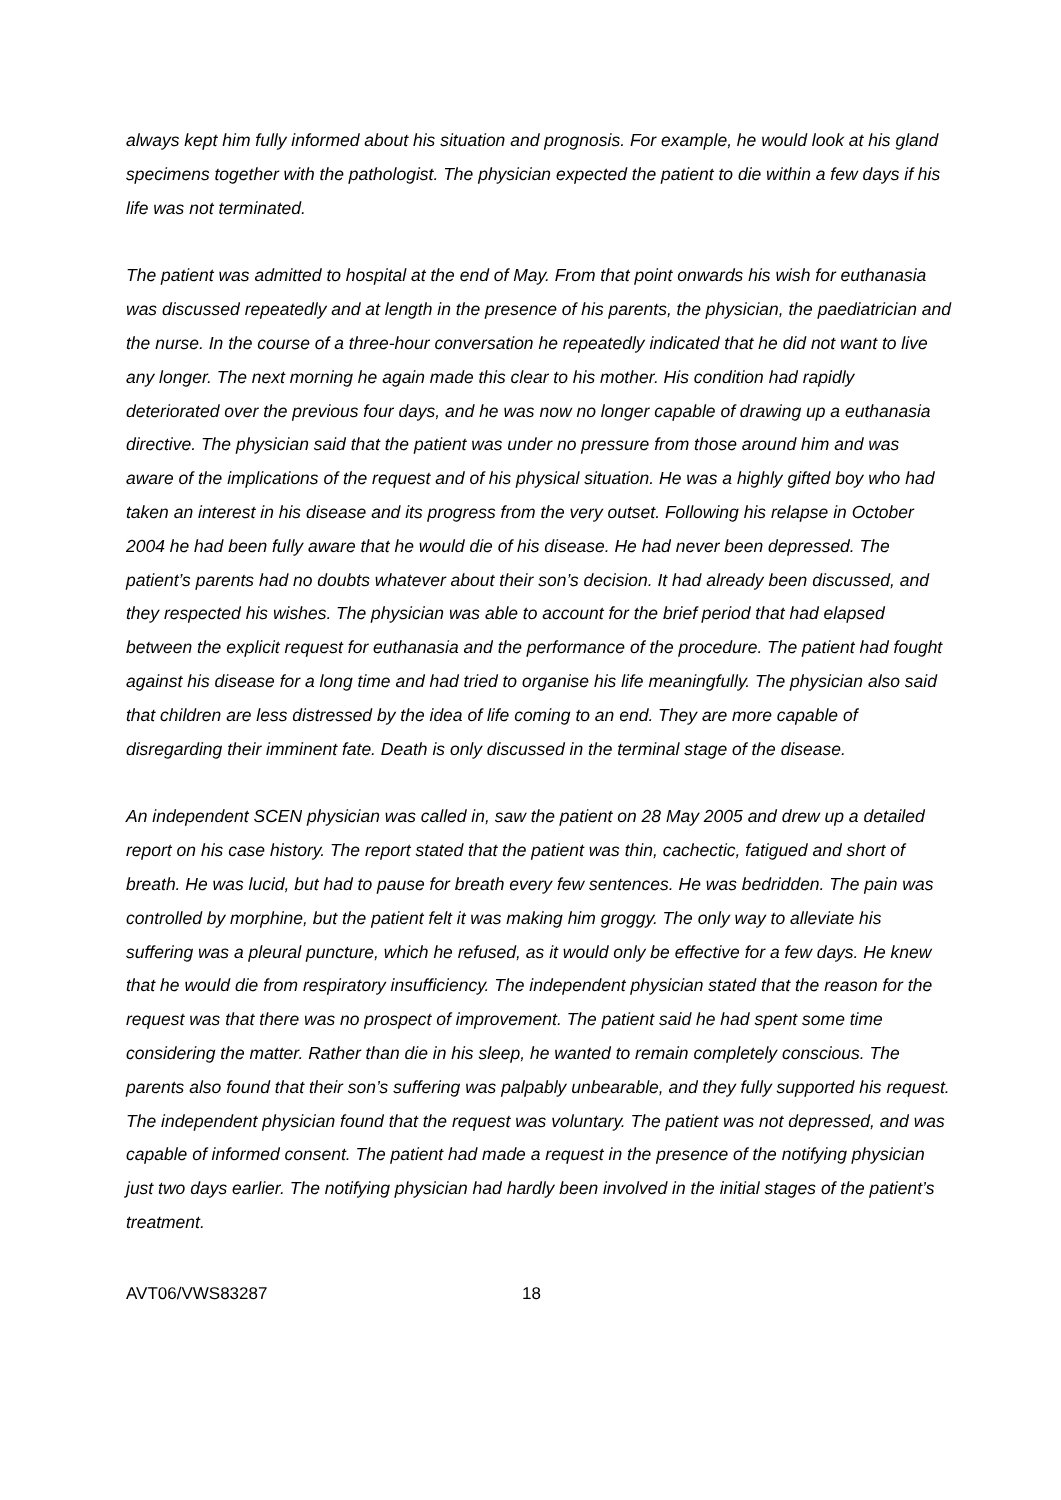always kept him fully informed about his situation and prognosis. For example, he would look at his gland specimens together with the pathologist. The physician expected the patient to die within a few days if his life was not terminated.
The patient was admitted to hospital at the end of May. From that point onwards his wish for euthanasia was discussed repeatedly and at length in the presence of his parents, the physician, the paediatrician and the nurse. In the course of a three-hour conversation he repeatedly indicated that he did not want to live any longer. The next morning he again made this clear to his mother. His condition had rapidly deteriorated over the previous four days, and he was now no longer capable of drawing up a euthanasia directive. The physician said that the patient was under no pressure from those around him and was aware of the implications of the request and of his physical situation. He was a highly gifted boy who had taken an interest in his disease and its progress from the very outset. Following his relapse in October 2004 he had been fully aware that he would die of his disease. He had never been depressed. The patient’s parents had no doubts whatever about their son’s decision. It had already been discussed, and they respected his wishes. The physician was able to account for the brief period that had elapsed between the explicit request for euthanasia and the performance of the procedure. The patient had fought against his disease for a long time and had tried to organise his life meaningfully. The physician also said that children are less distressed by the idea of life coming to an end. They are more capable of disregarding their imminent fate. Death is only discussed in the terminal stage of the disease.
An independent SCEN physician was called in, saw the patient on 28 May 2005 and drew up a detailed report on his case history. The report stated that the patient was thin, cachectic, fatigued and short of breath. He was lucid, but had to pause for breath every few sentences. He was bedridden. The pain was controlled by morphine, but the patient felt it was making him groggy. The only way to alleviate his suffering was a pleural puncture, which he refused, as it would only be effective for a few days. He knew that he would die from respiratory insufficiency. The independent physician stated that the reason for the request was that there was no prospect of improvement. The patient said he had spent some time considering the matter. Rather than die in his sleep, he wanted to remain completely conscious. The parents also found that their son’s suffering was palpably unbearable, and they fully supported his request. The independent physician found that the request was voluntary. The patient was not depressed, and was capable of informed consent. The patient had made a request in the presence of the notifying physician just two days earlier. The notifying physician had hardly been involved in the initial stages of the patient’s treatment.
AVT06/VWS83287 18